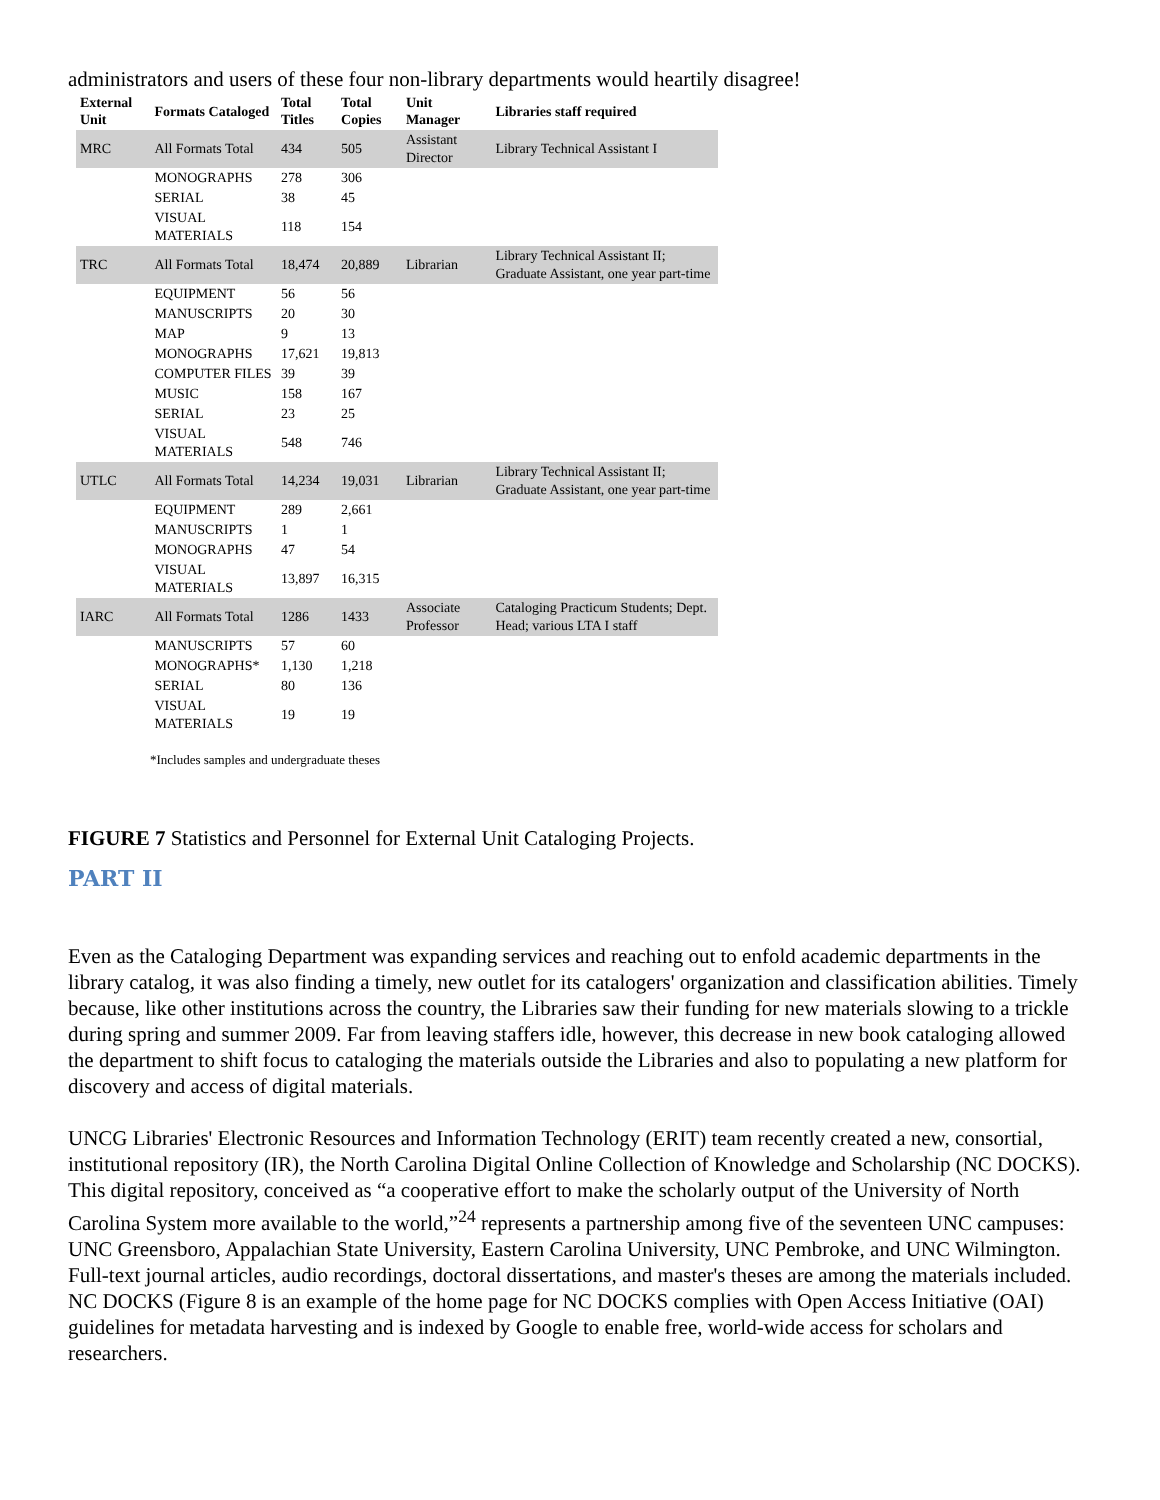administrators and users of these four non-library departments would heartily disagree!
| External Unit | Formats Cataloged | Total Titles | Total Copies | Unit Manager | Libraries staff required |
| --- | --- | --- | --- | --- | --- |
| MRC | All Formats Total | 434 | 505 | Assistant Director | Library Technical Assistant I |
| | MONOGRAPHS | 278 | 306 | | |
| | SERIAL | 38 | 45 | | |
| | VISUAL MATERIALS | 118 | 154 | | |
| TRC | All Formats Total | 18,474 | 20,889 | Librarian | Library Technical Assistant II; Graduate Assistant, one year part-time |
| | EQUIPMENT | 56 | 56 | | |
| | MANUSCRIPTS | 20 | 30 | | |
| | MAP | 9 | 13 | | |
| | MONOGRAPHS | 17,621 | 19,813 | | |
| | COMPUTER FILES | 39 | 39 | | |
| | MUSIC | 158 | 167 | | |
| | SERIAL | 23 | 25 | | |
| | VISUAL MATERIALS | 548 | 746 | | |
| UTLC | All Formats Total | 14,234 | 19,031 | Librarian | Library Technical Assistant II; Graduate Assistant, one year part-time |
| | EQUIPMENT | 289 | 2,661 | | |
| | MANUSCRIPTS | 1 | 1 | | |
| | MONOGRAPHS | 47 | 54 | | |
| | VISUAL MATERIALS | 13,897 | 16,315 | | |
| IARC | All Formats Total | 1286 | 1433 | Associate Professor | Cataloging Practicum Students; Dept. Head; various LTA I staff |
| | MANUSCRIPTS | 57 | 60 | | |
| | MONOGRAPHS* | 1,130 | 1,218 | | |
| | SERIAL | 80 | 136 | | |
| | VISUAL MATERIALS | 19 | 19 | | |
*Includes samples and undergraduate theses
FIGURE 7 Statistics and Personnel for External Unit Cataloging Projects.
PART II
Even as the Cataloging Department was expanding services and reaching out to enfold academic departments in the library catalog, it was also finding a timely, new outlet for its catalogers' organization and classification abilities. Timely because, like other institutions across the country, the Libraries saw their funding for new materials slowing to a trickle during spring and summer 2009. Far from leaving staffers idle, however, this decrease in new book cataloging allowed the department to shift focus to cataloging the materials outside the Libraries and also to populating a new platform for discovery and access of digital materials.
UNCG Libraries' Electronic Resources and Information Technology (ERIT) team recently created a new, consortial, institutional repository (IR), the North Carolina Digital Online Collection of Knowledge and Scholarship (NC DOCKS). This digital repository, conceived as “a cooperative effort to make the scholarly output of the University of North Carolina System more available to the world,”<sup>24</sup> represents a partnership among five of the seventeen UNC campuses: UNC Greensboro, Appalachian State University, Eastern Carolina University, UNC Pembroke, and UNC Wilmington. Full-text journal articles, audio recordings, doctoral dissertations, and master's theses are among the materials included. NC DOCKS (Figure 8 is an example of the home page for NC DOCKS complies with Open Access Initiative (OAI) guidelines for metadata harvesting and is indexed by Google to enable free, world-wide access for scholars and researchers.